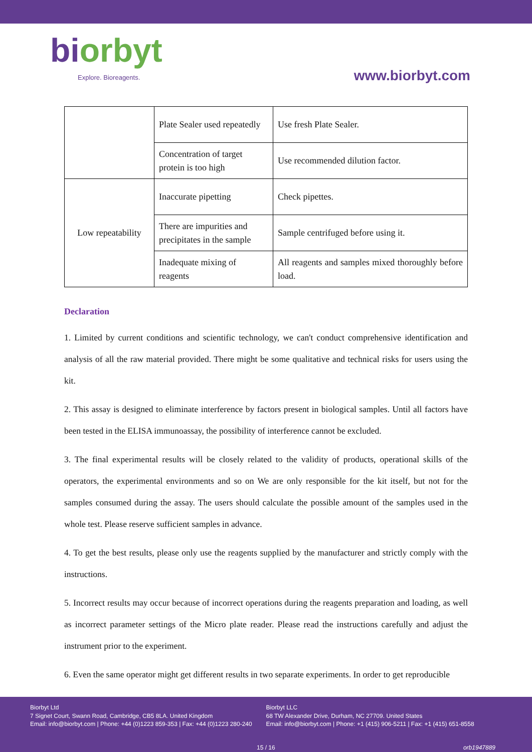biorbyt
Explore. Bioreagents.
www.biorbyt.com
| | Plate Sealer used repeatedly | Use fresh Plate Sealer. |
| | Concentration of target protein is too high | Use recommended dilution factor. |
| Low repeatability | Inaccurate pipetting | Check pipettes. |
| | There are impurities and precipitates in the sample | Sample centrifuged before using it. |
| | Inadequate mixing of reagents | All reagents and samples mixed thoroughly before load. |
Declaration
1. Limited by current conditions and scientific technology, we can't conduct comprehensive identification and analysis of all the raw material provided. There might be some qualitative and technical risks for users using the kit.
2. This assay is designed to eliminate interference by factors present in biological samples. Until all factors have been tested in the ELISA immunoassay, the possibility of interference cannot be excluded.
3. The final experimental results will be closely related to the validity of products, operational skills of the operators, the experimental environments and so on We are only responsible for the kit itself, but not for the samples consumed during the assay. The users should calculate the possible amount of the samples used in the whole test. Please reserve sufficient samples in advance.
4. To get the best results, please only use the reagents supplied by the manufacturer and strictly comply with the instructions.
5. Incorrect results may occur because of incorrect operations during the reagents preparation and loading, as well as incorrect parameter settings of the Micro plate reader. Please read the instructions carefully and adjust the instrument prior to the experiment.
6. Even the same operator might get different results in two separate experiments. In order to get reproducible
Biorbyt Ltd
7 Signet Court, Swann Road, Cambridge, CB5 8LA. United Kingdom
Email: info@biorbyt.com | Phone: +44 (0)1223 859-353 | Fax: +44 (0)1223 280-240
Biorbyt LLC
68 TW Alexander Drive, Durham, NC 27709. United States
Email: info@biorbyt.com | Phone: +1 (415) 906-5211 | Fax: +1 (415) 651-8558
15 / 16 orb1947889